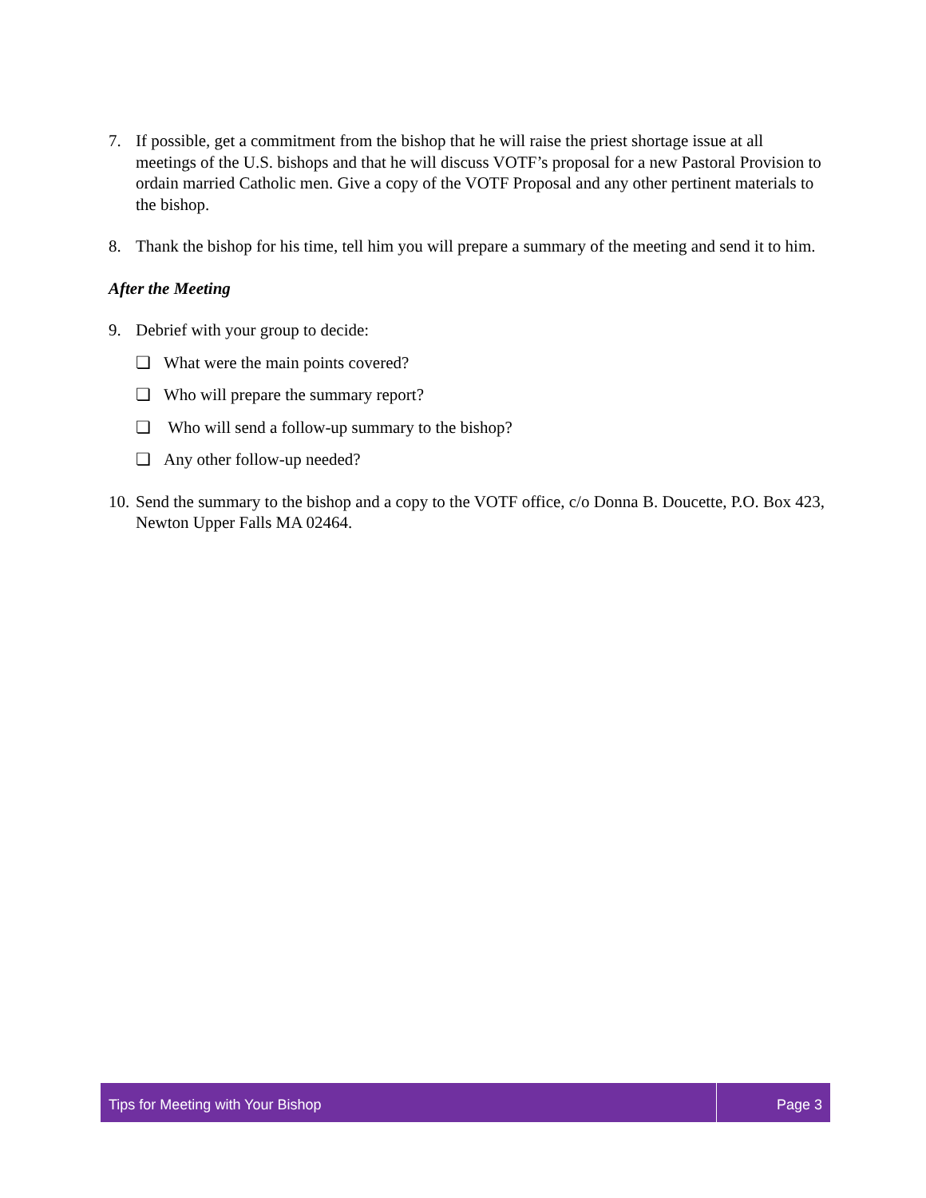7. If possible, get a commitment from the bishop that he will raise the priest shortage issue at all meetings of the U.S. bishops and that he will discuss VOTF’s proposal for a new Pastoral Provision to ordain married Catholic men. Give a copy of the VOTF Proposal and any other pertinent materials to the bishop.
8. Thank the bishop for his time, tell him you will prepare a summary of the meeting and send it to him.
After the Meeting
9. Debrief with your group to decide:
❏ What were the main points covered?
❏ Who will prepare the summary report?
❏ Who will send a follow-up summary to the bishop?
❏ Any other follow-up needed?
10.
Send the summary to the bishop and a copy to the VOTF office, c/o Donna B. Doucette, P.O. Box 423, Newton Upper Falls MA 02464.
Tips for Meeting with Your Bishop
Page 3